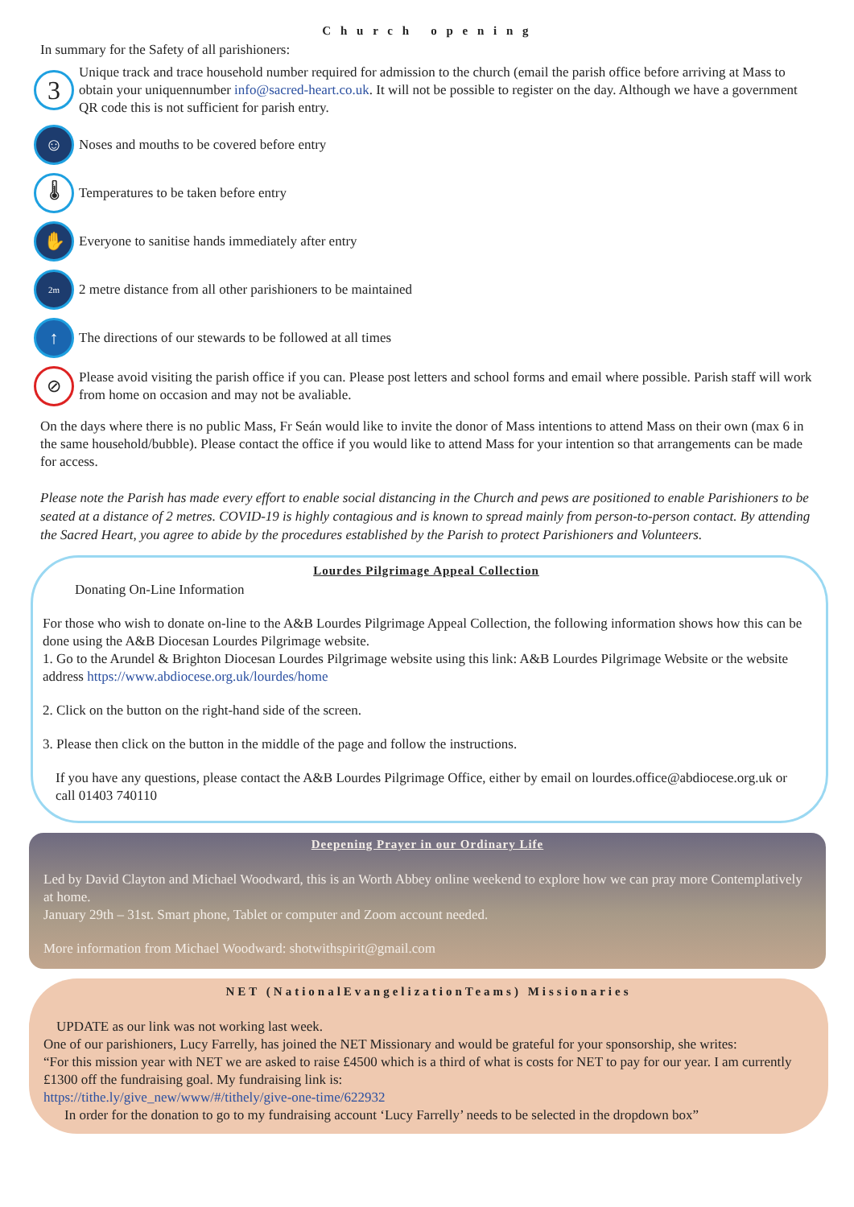C h u r c h o p e n i n g
In summary for the Safety of all parishioners:
3
Unique track and trace household number required for admission to the church (email the parish office before arriving at Mass to obtain your uniquennumber info@sacred-heart.co.uk. It will not be possible to register on the day. Although we have a government QR code this is not sufficient for parish entry.
☺
Noses and mouths to be covered before entry
🌡
Temperatures to be taken before entry
✋
Everyone to sanitise hands immediately after entry
2m
2 metre distance from all other parishioners to be maintained
↑
The directions of our stewards to be followed at all times
⊘
Please avoid visiting the parish office if you can. Please post letters and school forms and email where possible. Parish staff will work from home on occasion and may not be avaliable.
On the days where there is no public Mass, Fr Seán would like to invite the donor of Mass intentions to attend Mass on their own (max 6 in the same household/bubble). Please contact the office if you would like to attend Mass for your intention so that arrangements can be made for access.
Please note the Parish has made every effort to enable social distancing in the Church and pews are positioned to enable Parishioners to be seated at a distance of 2 metres. COVID-19 is highly contagious and is known to spread mainly from person-to-person contact. By attending the Sacred Heart, you agree to abide by the procedures established by the Parish to protect Parishioners and Volunteers.
Lourdes Pilgrimage Appeal Collection
Donating On-Line Information
For those who wish to donate on-line to the A&B Lourdes Pilgrimage Appeal Collection, the following information shows how this can be done using the A&B Diocesan Lourdes Pilgrimage website.
1. Go to the Arundel & Brighton Diocesan Lourdes Pilgrimage website using this link: A&B Lourdes Pilgrimage Website or the website address https://www.abdiocese.org.uk/lourdes/home
2. Click on the button on the right-hand side of the screen.
3. Please then click on the button in the middle of the page and follow the instructions.
If you have any questions, please contact the A&B Lourdes Pilgrimage Office, either by email on lourdes.office@abdiocese.org.uk or call 01403 740110
Deepening Prayer in our Ordinary Life
Led by David Clayton and Michael Woodward, this is an Worth Abbey online weekend to explore how we can pray more Contemplatively at home.
January 29th – 31st. Smart phone, Tablet or computer and Zoom account needed.
More information from Michael Woodward: shotwithspirit@gmail.com
NET (NationalEvangelizationTeams) Missionaries
UPDATE as our link was not working last week.
One of our parishioners, Lucy Farrelly, has joined the NET Missionary and would be grateful for your sponsorship, she writes:
“For this mission year with NET we are asked to raise £4500 which is a third of what is costs for NET to pay for our year. I am currently £1300 off the fundraising goal. My fundraising link is:
https://tithe.ly/give_new/www/#/tithely/give-one-time/622932
In order for the donation to go to my fundraising account ‘Lucy Farrelly’ needs to be selected in the dropdown box”